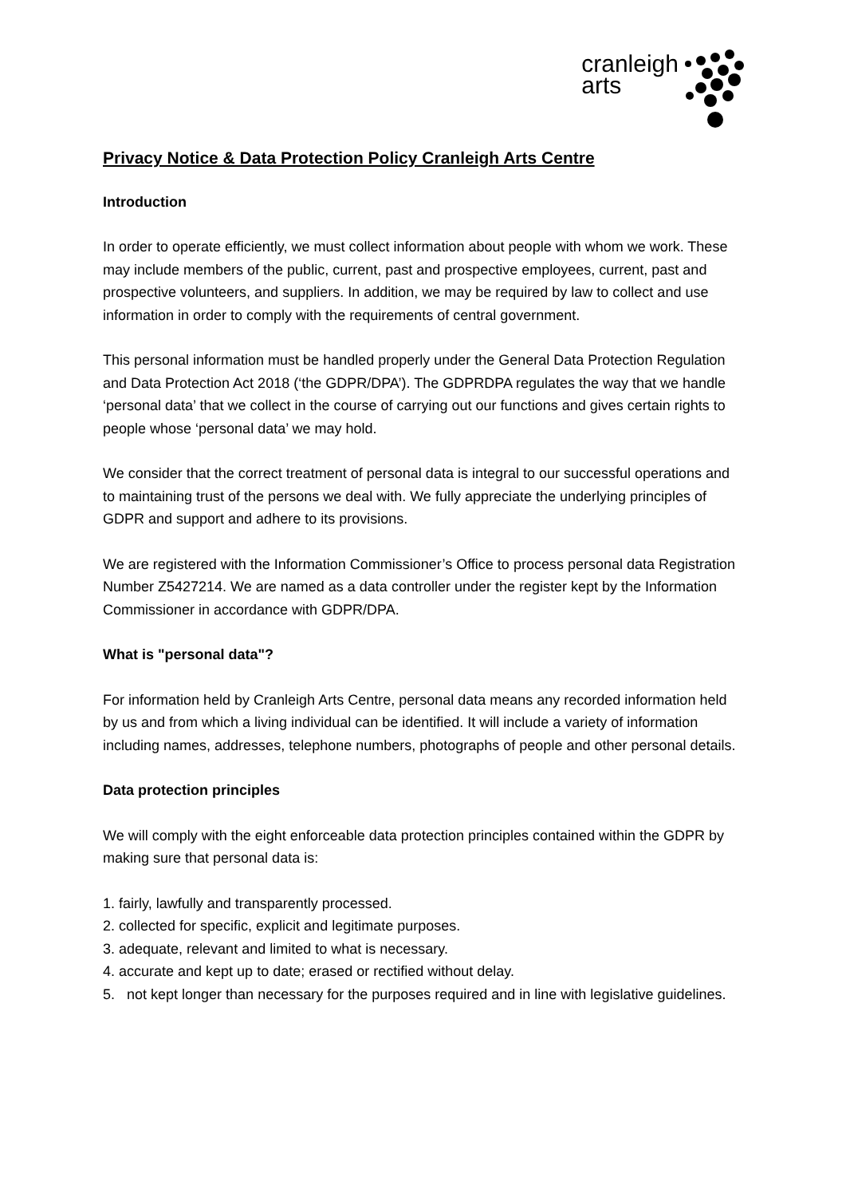cranleigh
arts
Privacy Notice & Data Protection Policy Cranleigh Arts Centre
Introduction
In order to operate efficiently, we must collect information about people with whom we work. These may include members of the public, current, past and prospective employees, current, past and prospective volunteers, and suppliers. In addition, we may be required by law to collect and use information in order to comply with the requirements of central government.
This personal information must be handled properly under the General Data Protection Regulation and Data Protection Act 2018 (‘the GDPR/DPA’). The GDPRDPA regulates the way that we handle ‘personal data’ that we collect in the course of carrying out our functions and gives certain rights to people whose ‘personal data’ we may hold.
We consider that the correct treatment of personal data is integral to our successful operations and to maintaining trust of the persons we deal with. We fully appreciate the underlying principles of GDPR and support and adhere to its provisions.
We are registered with the Information Commissioner’s Office to process personal data Registration Number Z5427214. We are named as a data controller under the register kept by the Information Commissioner in accordance with GDPR/DPA.
What is "personal data"?
For information held by Cranleigh Arts Centre, personal data means any recorded information held by us and from which a living individual can be identified. It will include a variety of information including names, addresses, telephone numbers, photographs of people and other personal details.
Data protection principles
We will comply with the eight enforceable data protection principles contained within the GDPR by making sure that personal data is:
1. fairly, lawfully and transparently processed.
2. collected for specific, explicit and legitimate purposes.
3. adequate, relevant and limited to what is necessary.
4. accurate and kept up to date; erased or rectified without delay.
5. not kept longer than necessary for the purposes required and in line with legislative guidelines.